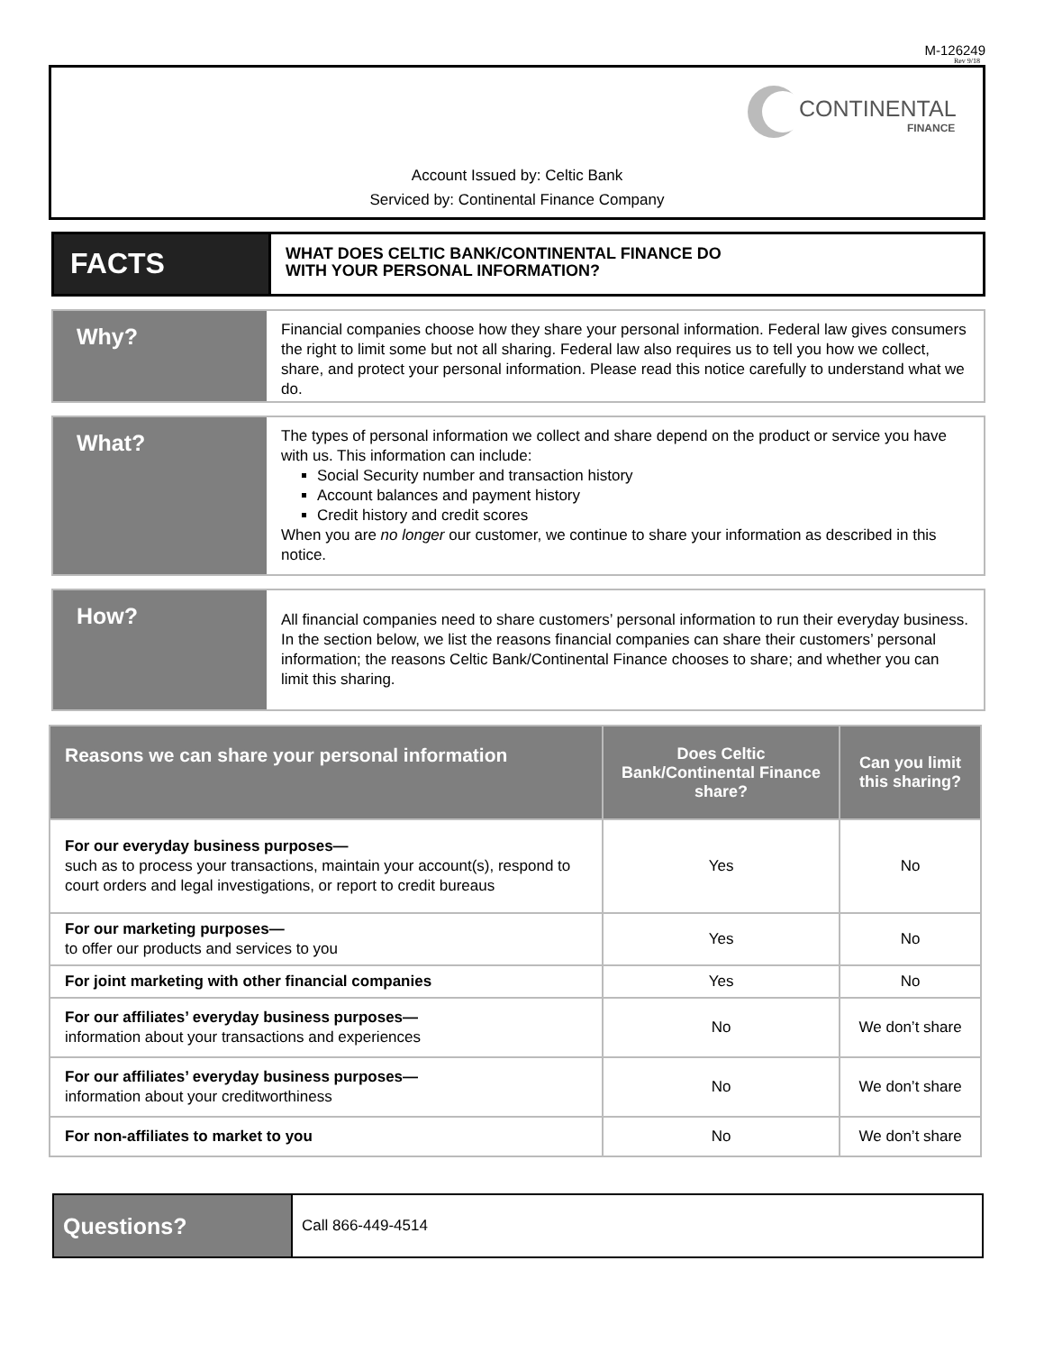M-126249
Rev 9/18
CONTINENTAL
FINANCE
Account Issued by: Celtic Bank
Serviced by: Continental Finance Company
FACTS
WHAT DOES CELTIC BANK/CONTINENTAL FINANCE DO
WITH YOUR PERSONAL INFORMATION?
Why?
Financial companies choose how they share your personal information. Federal law gives consumers the right to limit some but not all sharing. Federal law also requires us to tell you how we collect, share, and protect your personal information. Please read this notice carefully to understand what we do.
What?
The types of personal information we collect and share depend on the product or service you have with us. This information can include:
Social Security number and transaction history
Account balances and payment history
Credit history and credit scores
When you are no longer our customer, we continue to share your information as described in this notice.
How?
All financial companies need to share customers’ personal information to run their everyday business. In the section below, we list the reasons financial companies can share their customers’ personal information; the reasons Celtic Bank/Continental Finance chooses to share; and whether you can limit this sharing.
| Reasons we can share your personal information | Does Celtic Bank/Continental Finance share? | Can you limit this sharing? |
| --- | --- | --- |
| For our everyday business purposes— such as to process your transactions, maintain your account(s), respond to court orders and legal investigations, or report to credit bureaus | Yes | No |
| For our marketing purposes— to offer our products and services to you | Yes | No |
| For joint marketing with other financial companies | Yes | No |
| For our affiliates’ everyday business purposes— information about your transactions and experiences | No | We don’t share |
| For our affiliates’ everyday business purposes— information about your creditworthiness | No | We don’t share |
| For non-affiliates to market to you | No | We don’t share |
Questions?
Call 866-449-4514